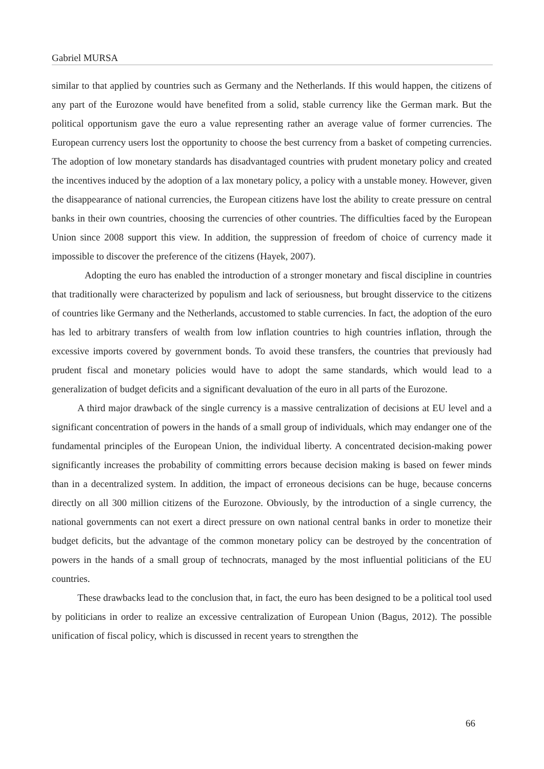Gabriel MURSA
similar to that applied by countries such as Germany and the Netherlands. If this would happen, the citizens of any part of the Eurozone would have benefited from a solid, stable currency like the German mark. But the political opportunism gave the euro a value representing rather an average value of former currencies. The European currency users lost the opportunity to choose the best currency from a basket of competing currencies. The adoption of low monetary standards has disadvantaged countries with prudent monetary policy and created the incentives induced by the adoption of a lax monetary policy, a policy with a unstable money. However, given the disappearance of national currencies, the European citizens have lost the ability to create pressure on central banks in their own countries, choosing the currencies of other countries. The difficulties faced by the European Union since 2008 support this view. In addition, the suppression of freedom of choice of currency made it impossible to discover the preference of the citizens (Hayek, 2007).
Adopting the euro has enabled the introduction of a stronger monetary and fiscal discipline in countries that traditionally were characterized by populism and lack of seriousness, but brought disservice to the citizens of countries like Germany and the Netherlands, accustomed to stable currencies. In fact, the adoption of the euro has led to arbitrary transfers of wealth from low inflation countries to high countries inflation, through the excessive imports covered by government bonds. To avoid these transfers, the countries that previously had prudent fiscal and monetary policies would have to adopt the same standards, which would lead to a generalization of budget deficits and a significant devaluation of the euro in all parts of the Eurozone.
A third major drawback of the single currency is a massive centralization of decisions at EU level and a significant concentration of powers in the hands of a small group of individuals, which may endanger one of the fundamental principles of the European Union, the individual liberty. A concentrated decision-making power significantly increases the probability of committing errors because decision making is based on fewer minds than in a decentralized system. In addition, the impact of erroneous decisions can be huge, because concerns directly on all 300 million citizens of the Eurozone. Obviously, by the introduction of a single currency, the national governments can not exert a direct pressure on own national central banks in order to monetize their budget deficits, but the advantage of the common monetary policy can be destroyed by the concentration of powers in the hands of a small group of technocrats, managed by the most influential politicians of the EU countries.
These drawbacks lead to the conclusion that, in fact, the euro has been designed to be a political tool used by politicians in order to realize an excessive centralization of European Union (Bagus, 2012). The possible unification of fiscal policy, which is discussed in recent years to strengthen the
66